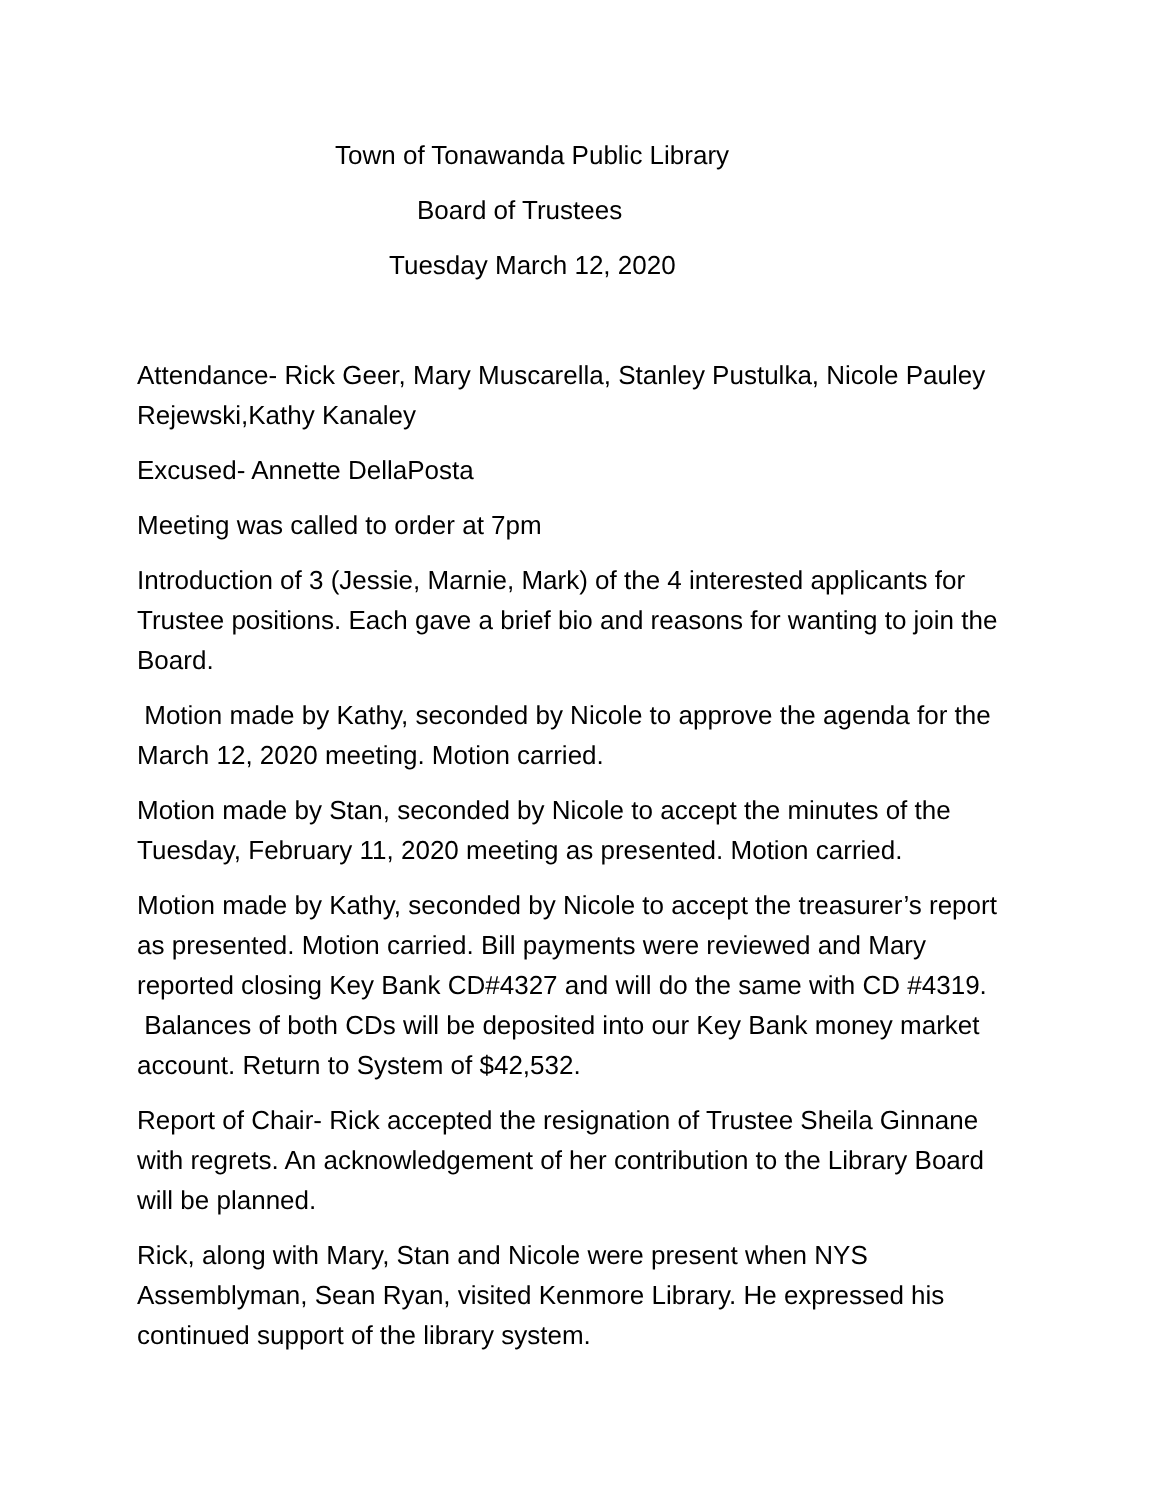Town of Tonawanda Public Library
Board of Trustees
Tuesday March 12, 2020
Attendance- Rick Geer, Mary Muscarella, Stanley Pustulka, Nicole Pauley Rejewski,Kathy Kanaley
Excused- Annette DellaPosta
Meeting was called to order at 7pm
Introduction of 3 (Jessie, Marnie, Mark) of the 4 interested applicants for Trustee positions. Each gave a brief bio and reasons for wanting to join the Board.
Motion made by Kathy, seconded by Nicole to approve the agenda for the March 12, 2020 meeting. Motion carried.
Motion made by Stan, seconded by Nicole to accept the minutes of the Tuesday, February 11, 2020 meeting as presented. Motion carried.
Motion made by Kathy, seconded by Nicole to accept the treasurer’s report as presented. Motion carried. Bill payments were reviewed and Mary reported closing Key Bank CD#4327 and will do the same with CD #4319. Balances of both CDs will be deposited into our Key Bank money market account. Return to System of $42,532.
Report of Chair- Rick accepted the resignation of Trustee Sheila Ginnane with regrets. An acknowledgement of her contribution to the Library Board will be planned.
Rick, along with Mary, Stan and Nicole were present when NYS Assemblyman, Sean Ryan, visited Kenmore Library. He expressed his continued support of the library system.